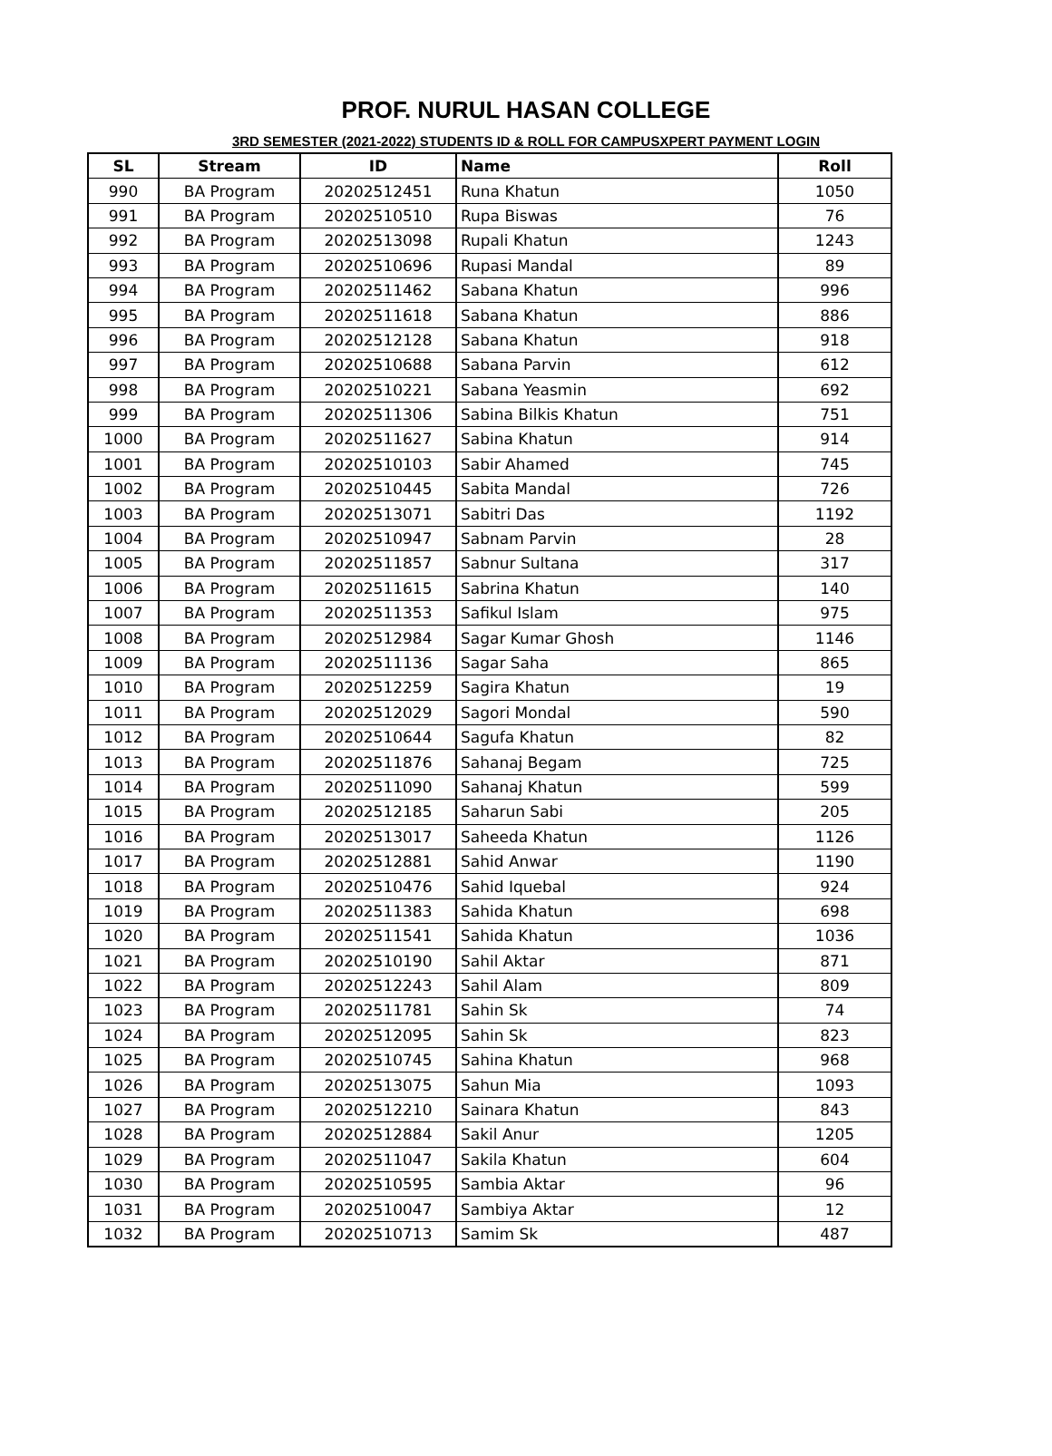PROF. NURUL HASAN COLLEGE
3RD SEMESTER (2021-2022) STUDENTS ID & ROLL FOR CAMPUSXPERT PAYMENT LOGIN
| SL | Stream | ID | Name | Roll |
| --- | --- | --- | --- | --- |
| 990 | BA Program | 20202512451 | Runa Khatun | 1050 |
| 991 | BA Program | 20202510510 | Rupa Biswas | 76 |
| 992 | BA Program | 20202513098 | Rupali Khatun | 1243 |
| 993 | BA Program | 20202510696 | Rupasi Mandal | 89 |
| 994 | BA Program | 20202511462 | Sabana Khatun | 996 |
| 995 | BA Program | 20202511618 | Sabana Khatun | 886 |
| 996 | BA Program | 20202512128 | Sabana Khatun | 918 |
| 997 | BA Program | 20202510688 | Sabana Parvin | 612 |
| 998 | BA Program | 20202510221 | Sabana Yeasmin | 692 |
| 999 | BA Program | 20202511306 | Sabina Bilkis Khatun | 751 |
| 1000 | BA Program | 20202511627 | Sabina Khatun | 914 |
| 1001 | BA Program | 20202510103 | Sabir Ahamed | 745 |
| 1002 | BA Program | 20202510445 | Sabita Mandal | 726 |
| 1003 | BA Program | 20202513071 | Sabitri Das | 1192 |
| 1004 | BA Program | 20202510947 | Sabnam Parvin | 28 |
| 1005 | BA Program | 20202511857 | Sabnur Sultana | 317 |
| 1006 | BA Program | 20202511615 | Sabrina Khatun | 140 |
| 1007 | BA Program | 20202511353 | Safikul Islam | 975 |
| 1008 | BA Program | 20202512984 | Sagar Kumar Ghosh | 1146 |
| 1009 | BA Program | 20202511136 | Sagar Saha | 865 |
| 1010 | BA Program | 20202512259 | Sagira Khatun | 19 |
| 1011 | BA Program | 20202512029 | Sagori Mondal | 590 |
| 1012 | BA Program | 20202510644 | Sagufa Khatun | 82 |
| 1013 | BA Program | 20202511876 | Sahanaj Begam | 725 |
| 1014 | BA Program | 20202511090 | Sahanaj Khatun | 599 |
| 1015 | BA Program | 20202512185 | Saharun Sabi | 205 |
| 1016 | BA Program | 20202513017 | Saheeda Khatun | 1126 |
| 1017 | BA Program | 20202512881 | Sahid Anwar | 1190 |
| 1018 | BA Program | 20202510476 | Sahid Iquebal | 924 |
| 1019 | BA Program | 20202511383 | Sahida Khatun | 698 |
| 1020 | BA Program | 20202511541 | Sahida Khatun | 1036 |
| 1021 | BA Program | 20202510190 | Sahil Aktar | 871 |
| 1022 | BA Program | 20202512243 | Sahil Alam | 809 |
| 1023 | BA Program | 20202511781 | Sahin Sk | 74 |
| 1024 | BA Program | 20202512095 | Sahin Sk | 823 |
| 1025 | BA Program | 20202510745 | Sahina Khatun | 968 |
| 1026 | BA Program | 20202513075 | Sahun Mia | 1093 |
| 1027 | BA Program | 20202512210 | Sainara Khatun | 843 |
| 1028 | BA Program | 20202512884 | Sakil Anur | 1205 |
| 1029 | BA Program | 20202511047 | Sakila Khatun | 604 |
| 1030 | BA Program | 20202510595 | Sambia Aktar | 96 |
| 1031 | BA Program | 20202510047 | Sambiya Aktar | 12 |
| 1032 | BA Program | 20202510713 | Samim Sk | 487 |